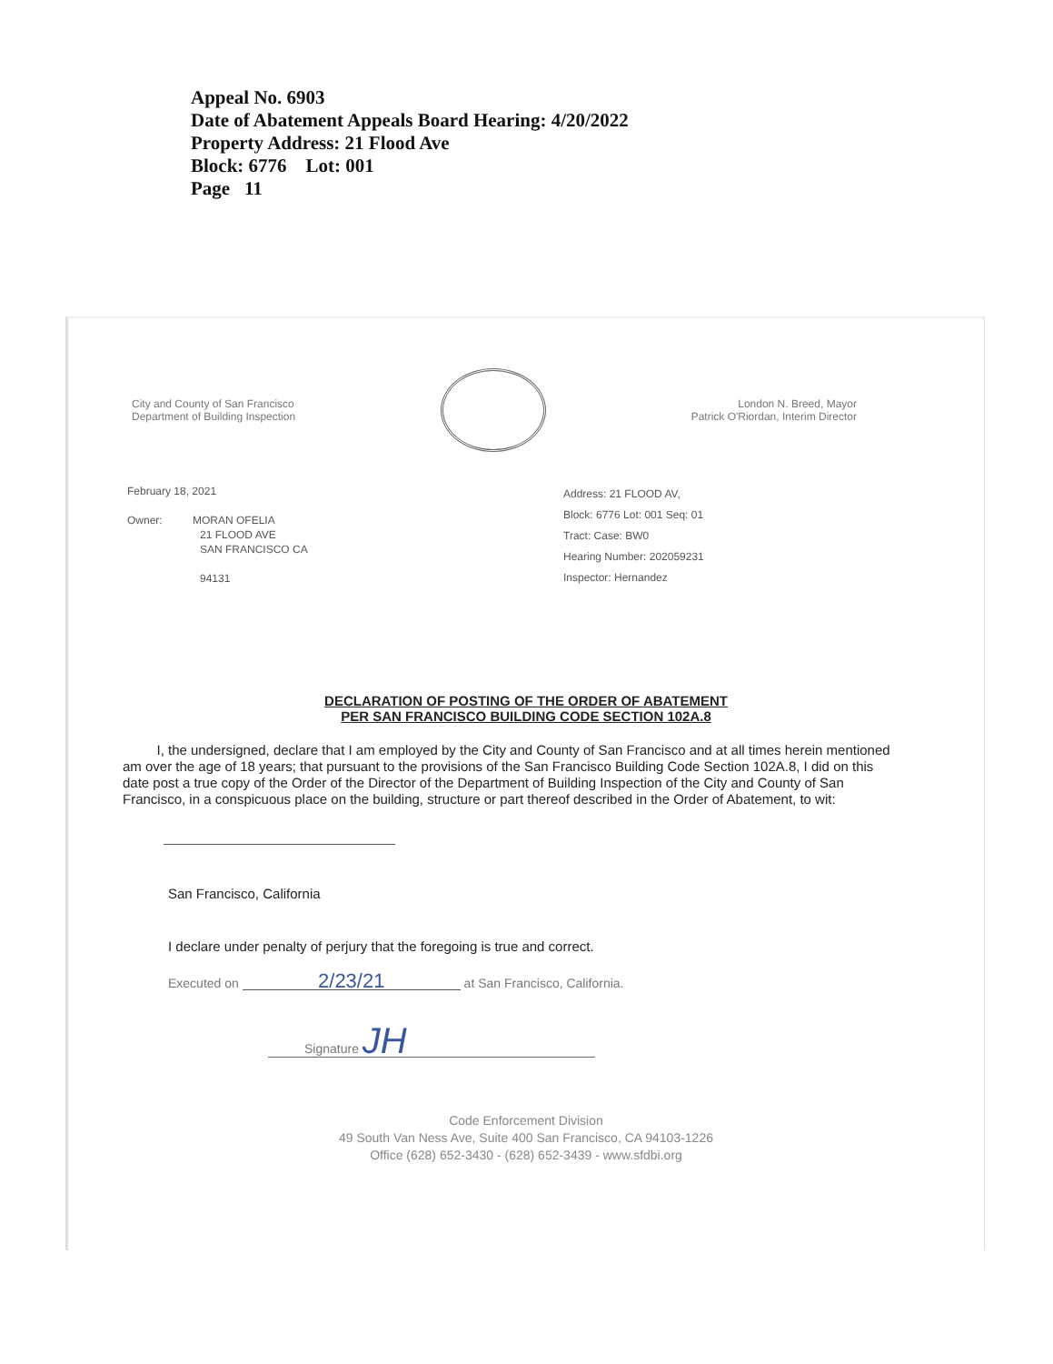Appeal No. 6903
Date of Abatement Appeals Board Hearing: 4/20/2022
Property Address: 21 Flood Ave
Block: 6776 Lot: 001
Page 11
City and County of San Francisco
Department of Building Inspection
London N. Breed, Mayor
Patrick O'Riordan, Interim Director
February 18, 2021
Owner: MORAN OFELIA
21 FLOOD AVE
SAN FRANCISCO CA
94131
Address: 21 FLOOD AV,
Block: 6776 Lot: 001 Seq: 01
Tract: Case: BW0
Hearing Number: 202059231
Inspector: Hernandez
DECLARATION OF POSTING OF THE ORDER OF ABATEMENT
PER SAN FRANCISCO BUILDING CODE SECTION 102A.8
I, the undersigned, declare that I am employed by the City and County of San Francisco and at all times herein mentioned am over the age of 18 years; that pursuant to the provisions of the San Francisco Building Code Section 102A.8, I did on this date post a true copy of the Order of the Director of the Department of Building Inspection of the City and County of San Francisco, in a conspicuous place on the building, structure or part thereof described in the Order of Abatement, to wit:
San Francisco, California
I declare under penalty of perjury that the foregoing is true and correct.
Executed on 2/23/21 at San Francisco, California.
Signature JH
Code Enforcement Division
49 South Van Ness Ave, Suite 400 San Francisco, CA 94103-1226
Office (628) 652-3430 - (628) 652-3439 - www.sfdbi.org